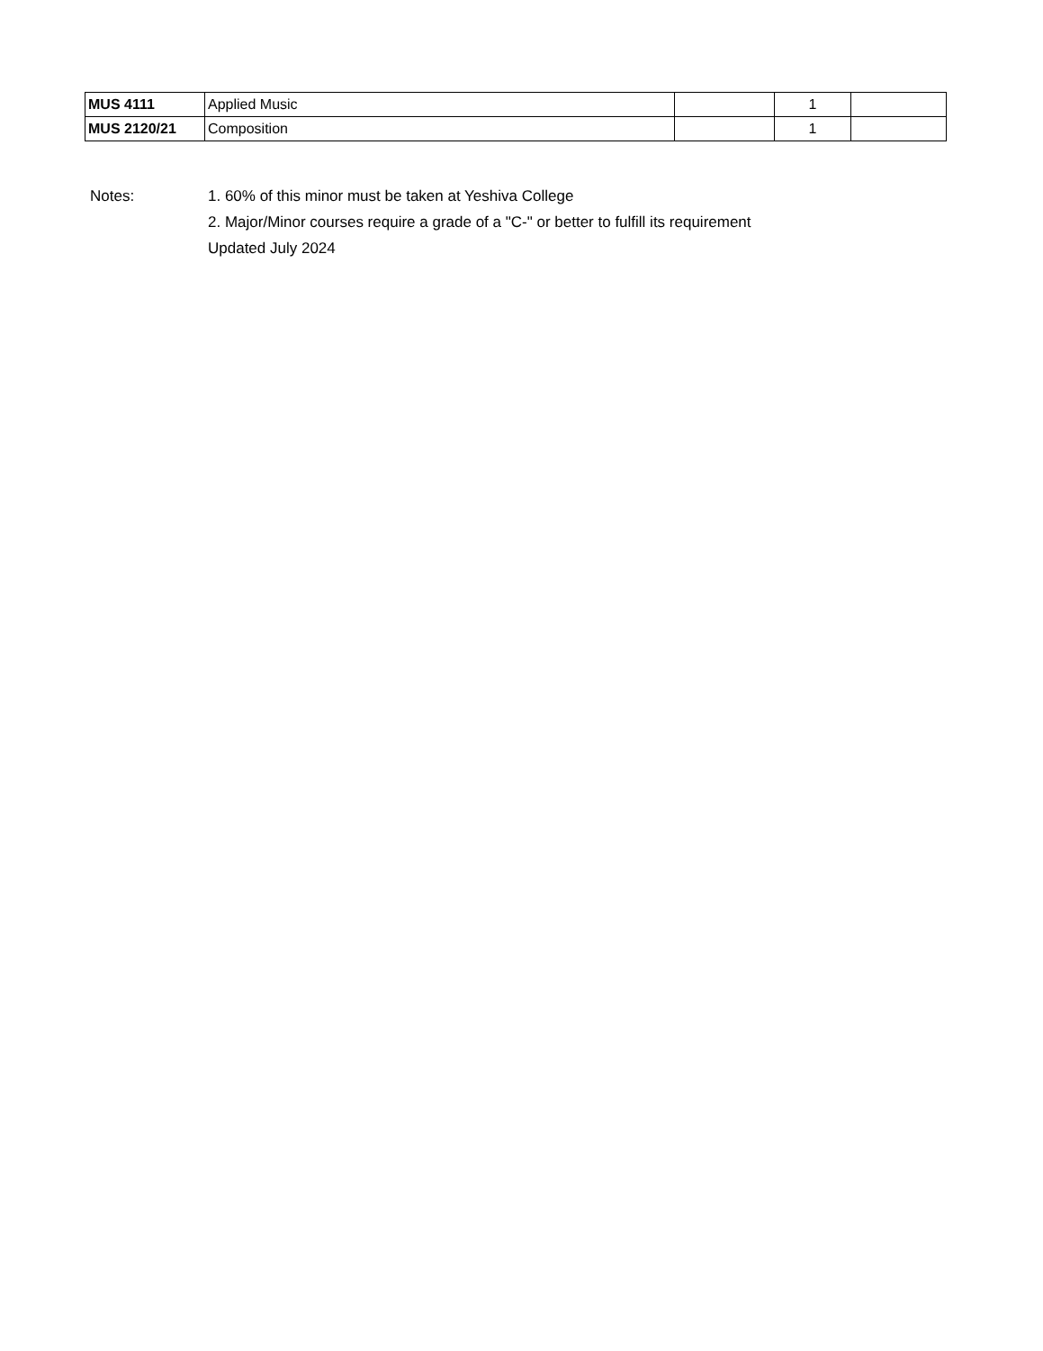| MUS 4111 | Applied Music | | 1 | |
| MUS 2120/21 | Composition | | 1 | |
Notes: 1. 60% of this minor must be taken at Yeshiva College
2. Major/Minor courses require a grade of a "C-" or better to fulfill its requirement
Updated July 2024